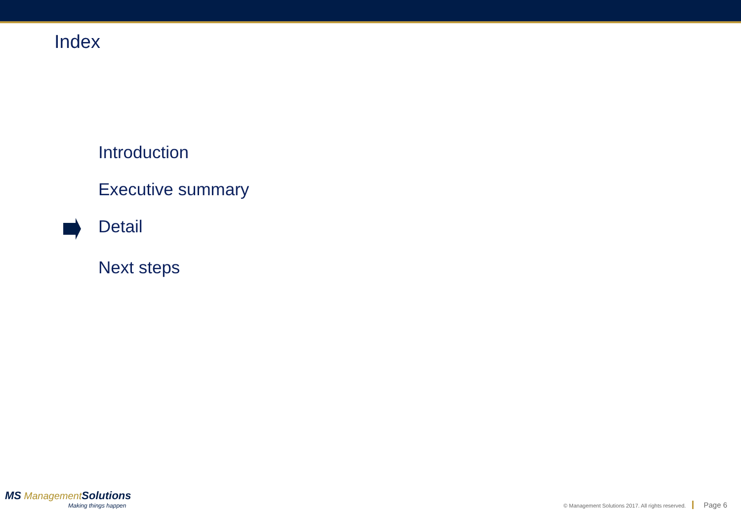Index
Introduction
Executive summary
Detail
Next steps
MS Management Solutions
Making things happen
© Management Solutions 2017. All rights reserved. Page 6